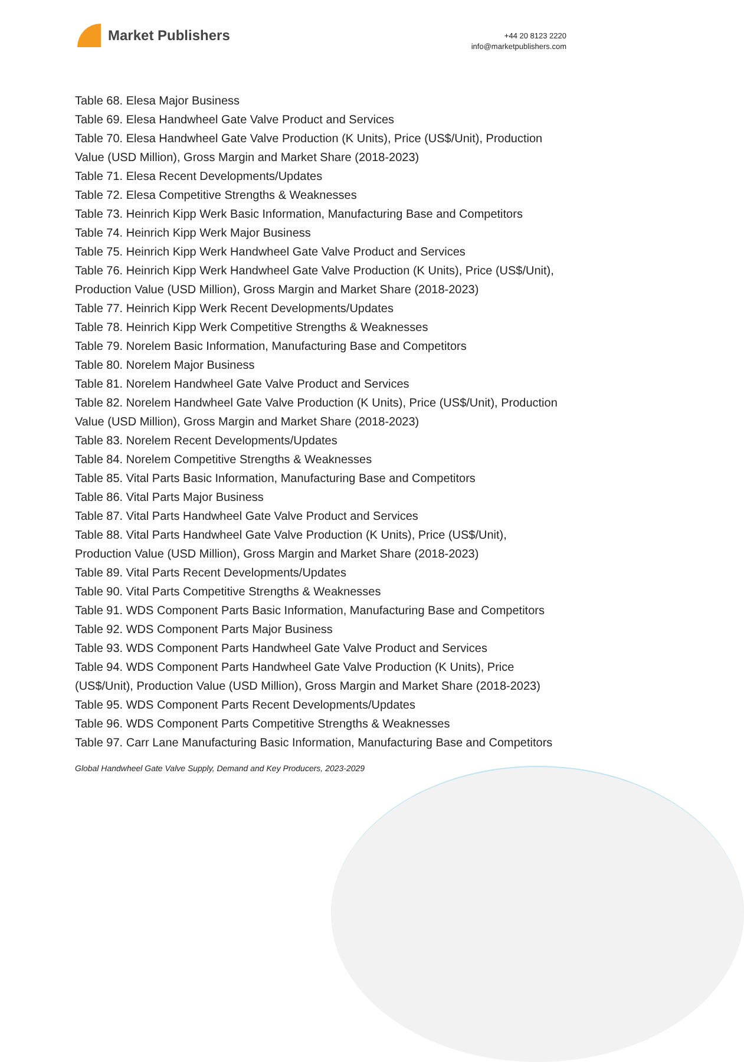Market Publishers
+44 20 8123 2220
info@marketpublishers.com
Table 68. Elesa Major Business
Table 69. Elesa Handwheel Gate Valve Product and Services
Table 70. Elesa Handwheel Gate Valve Production (K Units), Price (US$/Unit), Production Value (USD Million), Gross Margin and Market Share (2018-2023)
Table 71. Elesa Recent Developments/Updates
Table 72. Elesa Competitive Strengths & Weaknesses
Table 73. Heinrich Kipp Werk Basic Information, Manufacturing Base and Competitors
Table 74. Heinrich Kipp Werk Major Business
Table 75. Heinrich Kipp Werk Handwheel Gate Valve Product and Services
Table 76. Heinrich Kipp Werk Handwheel Gate Valve Production (K Units), Price (US$/Unit), Production Value (USD Million), Gross Margin and Market Share (2018-2023)
Table 77. Heinrich Kipp Werk Recent Developments/Updates
Table 78. Heinrich Kipp Werk Competitive Strengths & Weaknesses
Table 79. Norelem Basic Information, Manufacturing Base and Competitors
Table 80. Norelem Major Business
Table 81. Norelem Handwheel Gate Valve Product and Services
Table 82. Norelem Handwheel Gate Valve Production (K Units), Price (US$/Unit), Production Value (USD Million), Gross Margin and Market Share (2018-2023)
Table 83. Norelem Recent Developments/Updates
Table 84. Norelem Competitive Strengths & Weaknesses
Table 85. Vital Parts Basic Information, Manufacturing Base and Competitors
Table 86. Vital Parts Major Business
Table 87. Vital Parts Handwheel Gate Valve Product and Services
Table 88. Vital Parts Handwheel Gate Valve Production (K Units), Price (US$/Unit), Production Value (USD Million), Gross Margin and Market Share (2018-2023)
Table 89. Vital Parts Recent Developments/Updates
Table 90. Vital Parts Competitive Strengths & Weaknesses
Table 91. WDS Component Parts Basic Information, Manufacturing Base and Competitors
Table 92. WDS Component Parts Major Business
Table 93. WDS Component Parts Handwheel Gate Valve Product and Services
Table 94. WDS Component Parts Handwheel Gate Valve Production (K Units), Price (US$/Unit), Production Value (USD Million), Gross Margin and Market Share (2018-2023)
Table 95. WDS Component Parts Recent Developments/Updates
Table 96. WDS Component Parts Competitive Strengths & Weaknesses
Table 97. Carr Lane Manufacturing Basic Information, Manufacturing Base and Competitors
Global Handwheel Gate Valve Supply, Demand and Key Producers, 2023-2029